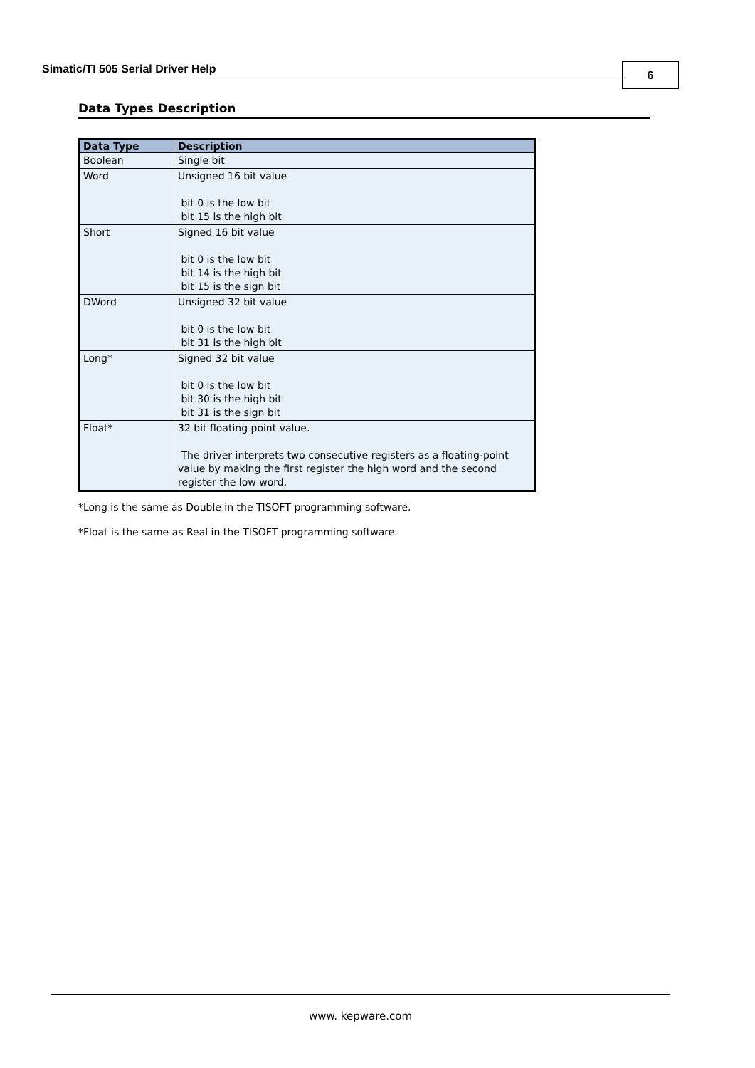Simatic/TI 505 Serial Driver Help 6
Data Types Description
| Data Type | Description |
| --- | --- |
| Boolean | Single bit |
| Word | Unsigned 16 bit value bit 0 is the low bit bit 15 is the high bit |
| Short | Signed 16 bit value bit 0 is the low bit bit 14 is the high bit bit 15 is the sign bit |
| DWord | Unsigned 32 bit value bit 0 is the low bit bit 31 is the high bit |
| Long* | Signed 32 bit value bit 0 is the low bit bit 30 is the high bit bit 31 is the sign bit |
| Float* | 32 bit floating point value. The driver interprets two consecutive registers as a floating-point value by making the first register the high word and the second register the low word. |
*Long is the same as Double in the TISOFT programming software.
*Float is the same as Real in the TISOFT programming software.
www. kepware.com